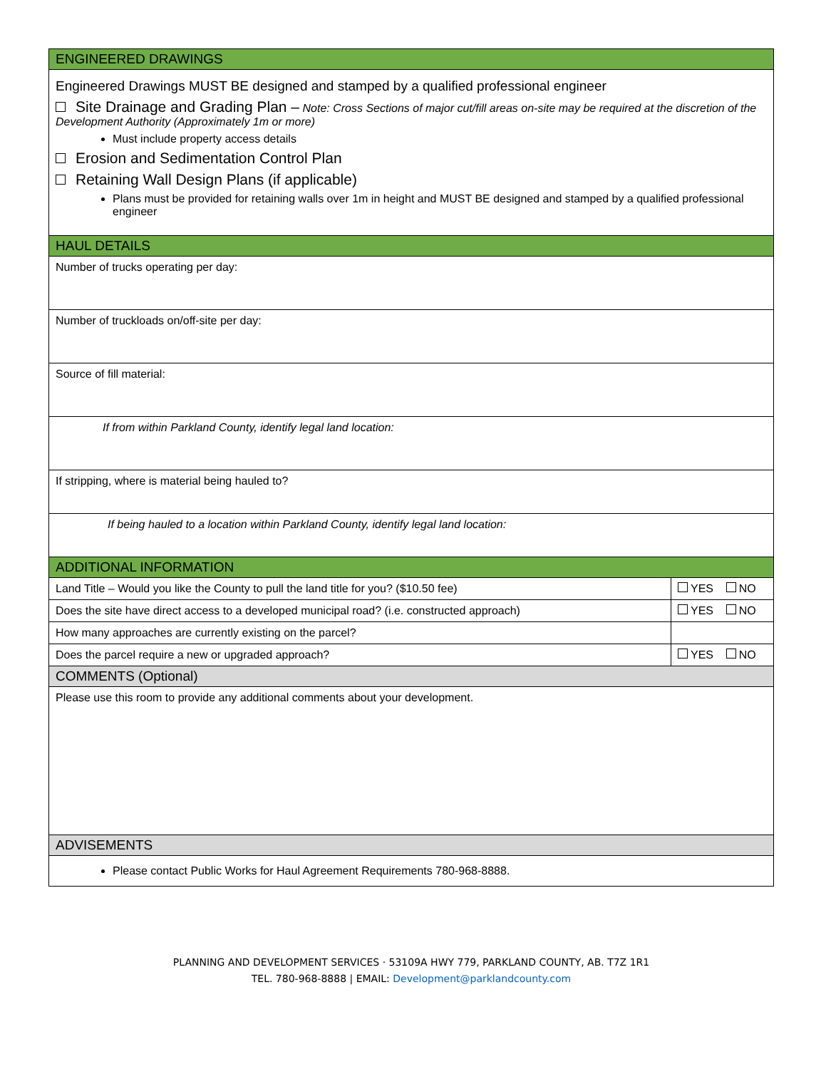| ENGINEERED DRAWINGS | |
| Engineered Drawings MUST BE designed and stamped by a qualified professional engineer Site Drainage and Grading Plan – Note: Cross Sections of major cut/fill areas on-site may be required at the discretion of the Development Authority (Approximately 1m or more) Must include property access details Erosion and Sedimentation Control Plan Retaining Wall Design Plans (if applicable) Plans must be provided for retaining walls over 1m in height and MUST BE designed and stamped by a qualified professional engineer | |
| HAUL DETAILS | |
| Number of trucks operating per day: | |
| Number of truckloads on/off-site per day: | |
| Source of fill material: | |
| If from within Parkland County, identify legal land location: | |
| If stripping, where is material being hauled to? | |
| If being hauled to a location within Parkland County, identify legal land location: | |
| ADDITIONAL INFORMATION | |
| Land Title – Would you like the County to pull the land title for you? ($10.50 fee) | YES NO |
| Does the site have direct access to a developed municipal road? (i.e. constructed approach) | YES NO |
| How many approaches are currently existing on the parcel? | |
| Does the parcel require a new or upgraded approach? | YES NO |
| COMMENTS (Optional) | |
| Please use this room to provide any additional comments about your development. | |
| ADVISEMENTS | |
| Please contact Public Works for Haul Agreement Requirements 780-968-8888. | |
PLANNING AND DEVELOPMENT SERVICES · 53109A HWY 779, PARKLAND COUNTY, AB. T7Z 1R1
TEL. 780-968-8888 | EMAIL: Development@parklandcounty.com